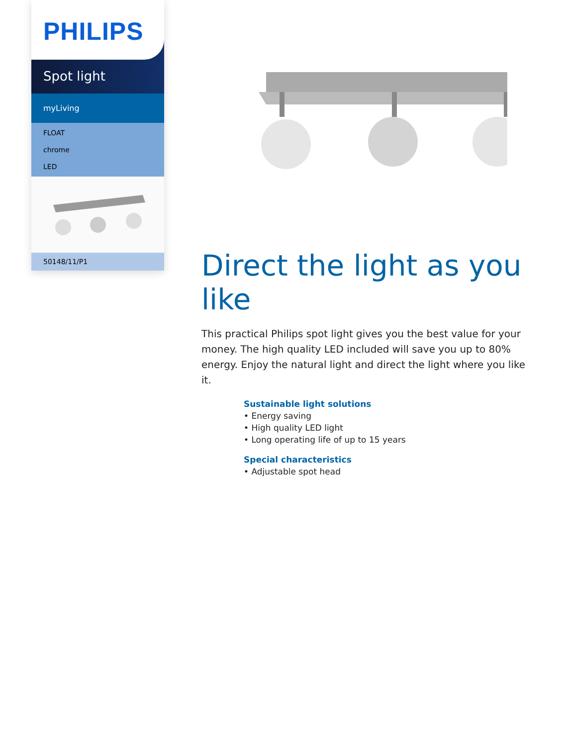PHILIPS
Spot light
myLiving
FLOAT
chrome
LED
50148/11/P1
Direct the light as you like
This practical Philips spot light gives you the best value for your money. The high quality LED included will save you up to 80% energy. Enjoy the natural light and direct the light where you like it.
Sustainable light solutions
• Energy saving
• High quality LED light
• Long operating life of up to 15 years
Special characteristics
• Adjustable spot head